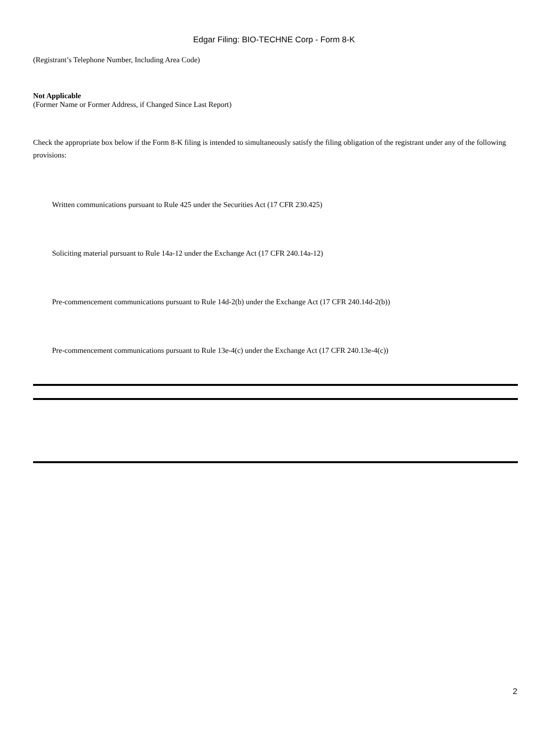Edgar Filing: BIO-TECHNE Corp - Form 8-K
(Registrant’s Telephone Number, Including Area Code)
Not Applicable
(Former Name or Former Address, if Changed Since Last Report)
Check the appropriate box below if the Form 8-K filing is intended to simultaneously satisfy the filing obligation of the registrant under any of the following provisions:
Written communications pursuant to Rule 425 under the Securities Act (17 CFR 230.425)
Soliciting material pursuant to Rule 14a-12 under the Exchange Act (17 CFR 240.14a-12)
Pre-commencement communications pursuant to Rule 14d-2(b) under the Exchange Act (17 CFR 240.14d-2(b))
Pre-commencement communications pursuant to Rule 13e-4(c) under the Exchange Act (17 CFR 240.13e-4(c))
2